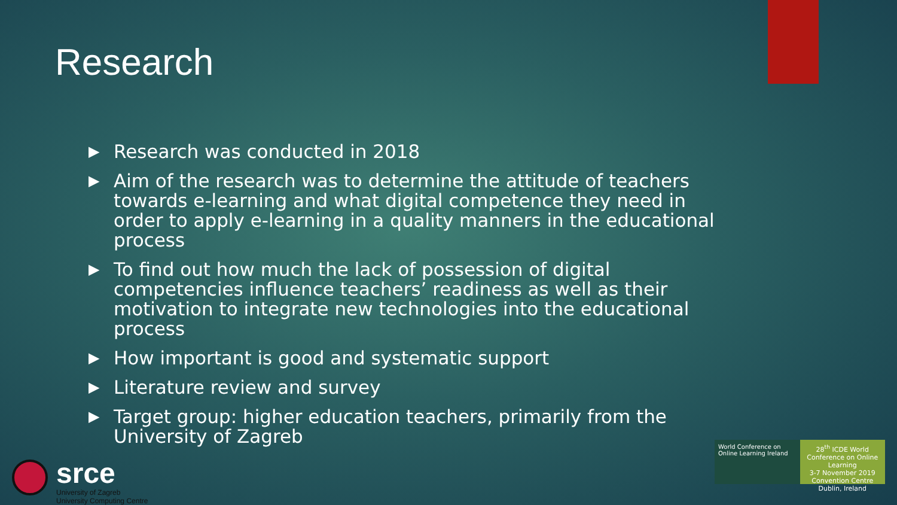Research
▶ Research was conducted in 2018
▶ Aim of the research was to determine the attitude of teachers towards e-learning and what digital competence they need in order to apply e-learning in a quality manners in the educational process
▶ To find out how much the lack of possession of digital competencies influence teachers’ readiness as well as their motivation to integrate new technologies into the educational process
▶ How important is good and systematic support
▶ Literature review and survey
▶ Target group: higher education teachers, primarily from the University of Zagreb
srce
University of Zagreb
University Computing Centre
World Conference on Online Learning Ireland
28<sup>th</sup> ICDE World Conference on Online Learning
3-7 November 2019
Convention Centre Dublin, Ireland